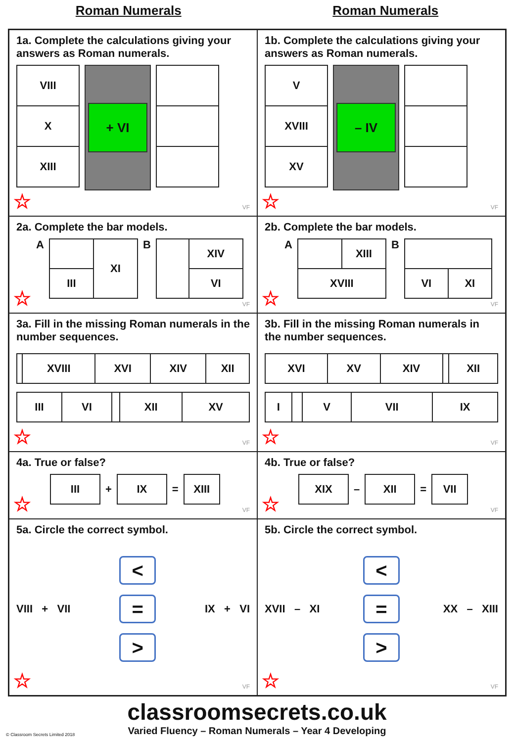Roman Numerals Roman Numerals
1a. Complete the calculations giving your answers as Roman numerals.
| VIII |
| X |
| XIII |
+ VI
☆ VF
1b. Complete the calculations giving your answers as Roman numerals.
| V |
| XVIII |
| XV |
– IV
☆ VF
2a. Complete the bar models.
A
| | XI |
| III | |
B
| | XIV |
| | VI |
☆ VF
2b. Complete the bar models.
A
| | XIII |
| XVIII | |
B
| VI | XI |
☆ VF
3a. Fill in the missing Roman numerals in the number sequences.
| | XVIII | XVI | XIV | XII |
| III | VI | | XII | XV |
☆ VF
3b. Fill in the missing Roman numerals in the number sequences.
| XVI | XV | XIV | | XII |
| I | | V | VII | IX |
☆ VF
4a. True or false?
| III |
+
| IX |
=
| XIII |
☆ VF
4b. True or false?
| XIX |
–
| XII |
=
| VII |
☆ VF
5a. Circle the correct symbol.
VIII + VII <
=
> IX + VI
☆ VF
5b. Circle the correct symbol.
XVII – XI <
=
> XX – XIII
☆ VF
classroomsecrets.co.uk
Varied Fluency – Roman Numerals – Year 4 Developing
© Classroom Secrets Limited 2018